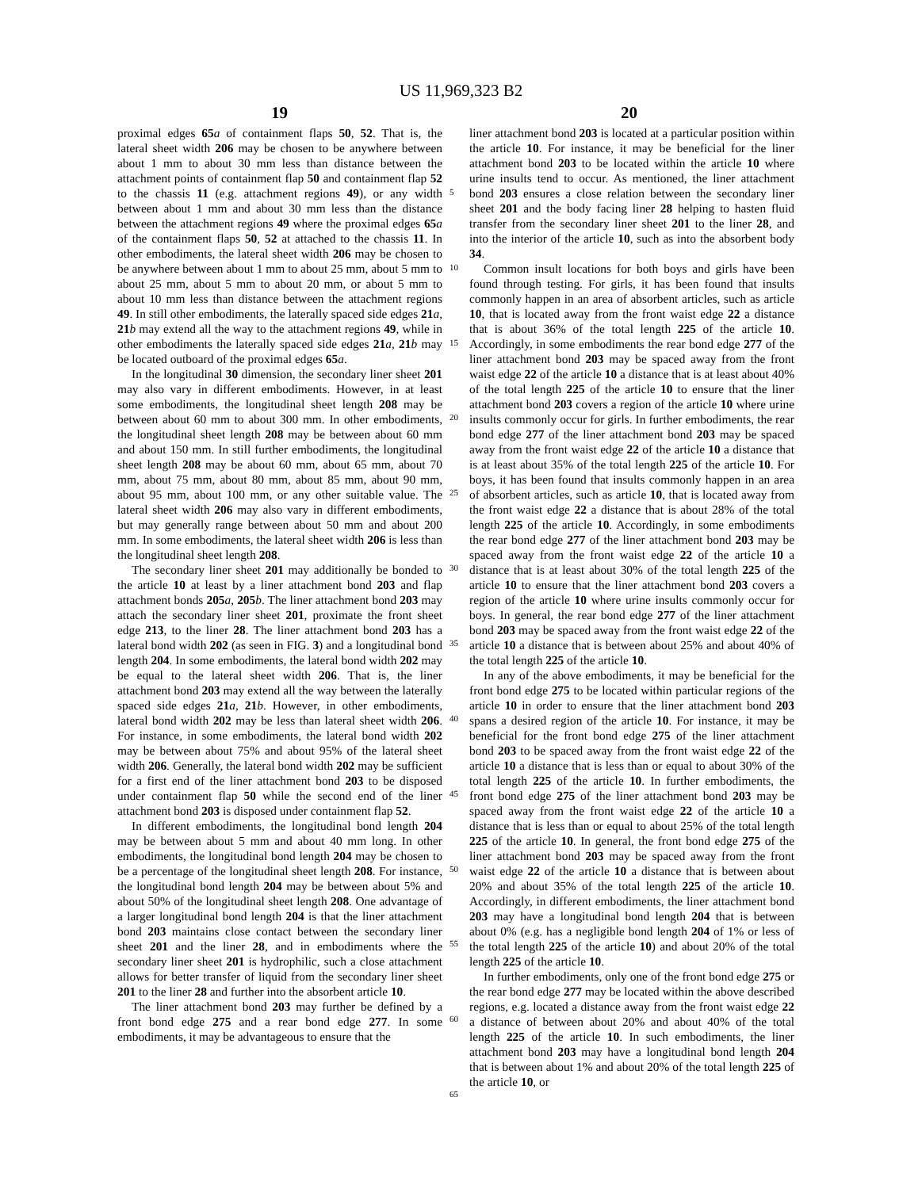US 11,969,323 B2
19 20
proximal edges 65 a of containment flaps 50, 52. That is, the lateral sheet width 206 may be chosen to be anywhere between about 1 mm to about 30 mm less than distance between the attachment points of containment flap 50 and containment flap 52 to the chassis 11 (e.g. attachment regions 49), or any width between about 1 mm and about 30 mm less than the distance between the attachment regions 49 where the proximal edges 65 a of the containment flaps 50, 52 at attached to the chassis 11. In other embodiments, the lateral sheet width 206 may be chosen to be anywhere between about 1 mm to about 25 mm, about 5 mm to about 25 mm, about 5 mm to about 20 mm, or about 5 mm to about 10 mm less than distance between the attachment regions 49. In still other embodiments, the laterally spaced side edges 21 a, 21 b may extend all the way to the attachment regions 49, while in other embodiments the laterally spaced side edges 21 a, 21 b may be located outboard of the proximal edges 65 a.
In the longitudinal 30 dimension, the secondary liner sheet 201 may also vary in different embodiments. However, in at least some embodiments, the longitudinal sheet length 208 may be between about 60 mm to about 300 mm. In other embodiments, the longitudinal sheet length 208 may be between about 60 mm and about 150 mm. In still further embodiments, the longitudinal sheet length 208 may be about 60 mm, about 65 mm, about 70 mm, about 75 mm, about 80 mm, about 85 mm, about 90 mm, about 95 mm, about 100 mm, or any other suitable value. The lateral sheet width 206 may also vary in different embodiments, but may generally range between about 50 mm and about 200 mm. In some embodiments, the lateral sheet width 206 is less than the longitudinal sheet length 208.
The secondary liner sheet 201 may additionally be bonded to the article 10 at least by a liner attachment bond 203 and flap attachment bonds 205 a, 205 b. The liner attachment bond 203 may attach the secondary liner sheet 201, proximate the front sheet edge 213, to the liner 28. The liner attachment bond 203 has a lateral bond width 202 (as seen in FIG. 3) and a longitudinal bond length 204. In some embodiments, the lateral bond width 202 may be equal to the lateral sheet width 206. That is, the liner attachment bond 203 may extend all the way between the laterally spaced side edges 21 a, 21 b. However, in other embodiments, lateral bond width 202 may be less than lateral sheet width 206. For instance, in some embodiments, the lateral bond width 202 may be between about 75% and about 95% of the lateral sheet width 206. Generally, the lateral bond width 202 may be sufficient for a first end of the liner attachment bond 203 to be disposed under containment flap 50 while the second end of the liner attachment bond 203 is disposed under containment flap 52.
In different embodiments, the longitudinal bond length 204 may be between about 5 mm and about 40 mm long. In other embodiments, the longitudinal bond length 204 may be chosen to be a percentage of the longitudinal sheet length 208. For instance, the longitudinal bond length 204 may be between about 5% and about 50% of the longitudinal sheet length 208. One advantage of a larger longitudinal bond length 204 is that the liner attachment bond 203 maintains close contact between the secondary liner sheet 201 and the liner 28, and in embodiments where the secondary liner sheet 201 is hydrophilic, such a close attachment allows for better transfer of liquid from the secondary liner sheet 201 to the liner 28 and further into the absorbent article 10.
The liner attachment bond 203 may further be defined by a front bond edge 275 and a rear bond edge 277. In some embodiments, it may be advantageous to ensure that the
liner attachment bond 203 is located at a particular position within the article 10. For instance, it may be beneficial for the liner attachment bond 203 to be located within the article 10 where urine insults tend to occur. As mentioned, the liner attachment bond 203 ensures a close relation between the secondary liner sheet 201 and the body facing liner 28 helping to hasten fluid transfer from the secondary liner sheet 201 to the liner 28, and into the interior of the article 10, such as into the absorbent body 34.
Common insult locations for both boys and girls have been found through testing. For girls, it has been found that insults commonly happen in an area of absorbent articles, such as article 10, that is located away from the front waist edge 22 a distance that is about 36% of the total length 225 of the article 10. Accordingly, in some embodiments the rear bond edge 277 of the liner attachment bond 203 may be spaced away from the front waist edge 22 of the article 10 a distance that is at least about 40% of the total length 225 of the article 10 to ensure that the liner attachment bond 203 covers a region of the article 10 where urine insults commonly occur for girls. In further embodiments, the rear bond edge 277 of the liner attachment bond 203 may be spaced away from the front waist edge 22 of the article 10 a distance that is at least about 35% of the total length 225 of the article 10. For boys, it has been found that insults commonly happen in an area of absorbent articles, such as article 10, that is located away from the front waist edge 22 a distance that is about 28% of the total length 225 of the article 10. Accordingly, in some embodiments the rear bond edge 277 of the liner attachment bond 203 may be spaced away from the front waist edge 22 of the article 10 a distance that is at least about 30% of the total length 225 of the article 10 to ensure that the liner attachment bond 203 covers a region of the article 10 where urine insults commonly occur for boys. In general, the rear bond edge 277 of the liner attachment bond 203 may be spaced away from the front waist edge 22 of the article 10 a distance that is between about 25% and about 40% of the total length 225 of the article 10.
In any of the above embodiments, it may be beneficial for the front bond edge 275 to be located within particular regions of the article 10 in order to ensure that the liner attachment bond 203 spans a desired region of the article 10. For instance, it may be beneficial for the front bond edge 275 of the liner attachment bond 203 to be spaced away from the front waist edge 22 of the article 10 a distance that is less than or equal to about 30% of the total length 225 of the article 10. In further embodiments, the front bond edge 275 of the liner attachment bond 203 may be spaced away from the front waist edge 22 of the article 10 a distance that is less than or equal to about 25% of the total length 225 of the article 10. In general, the front bond edge 275 of the liner attachment bond 203 may be spaced away from the front waist edge 22 of the article 10 a distance that is between about 20% and about 35% of the total length 225 of the article 10. Accordingly, in different embodiments, the liner attachment bond 203 may have a longitudinal bond length 204 that is between about 0% (e.g. has a negligible bond length 204 of 1% or less of the total length 225 of the article 10) and about 20% of the total length 225 of the article 10.
In further embodiments, only one of the front bond edge 275 or the rear bond edge 277 may be located within the above described regions, e.g. located a distance away from the front waist edge 22 a distance of between about 20% and about 40% of the total length 225 of the article 10. In such embodiments, the liner attachment bond 203 may have a longitudinal bond length 204 that is between about 1% and about 20% of the total length 225 of the article 10, or
5
10
15
20
25
30
35
40
45
50
55
60
65